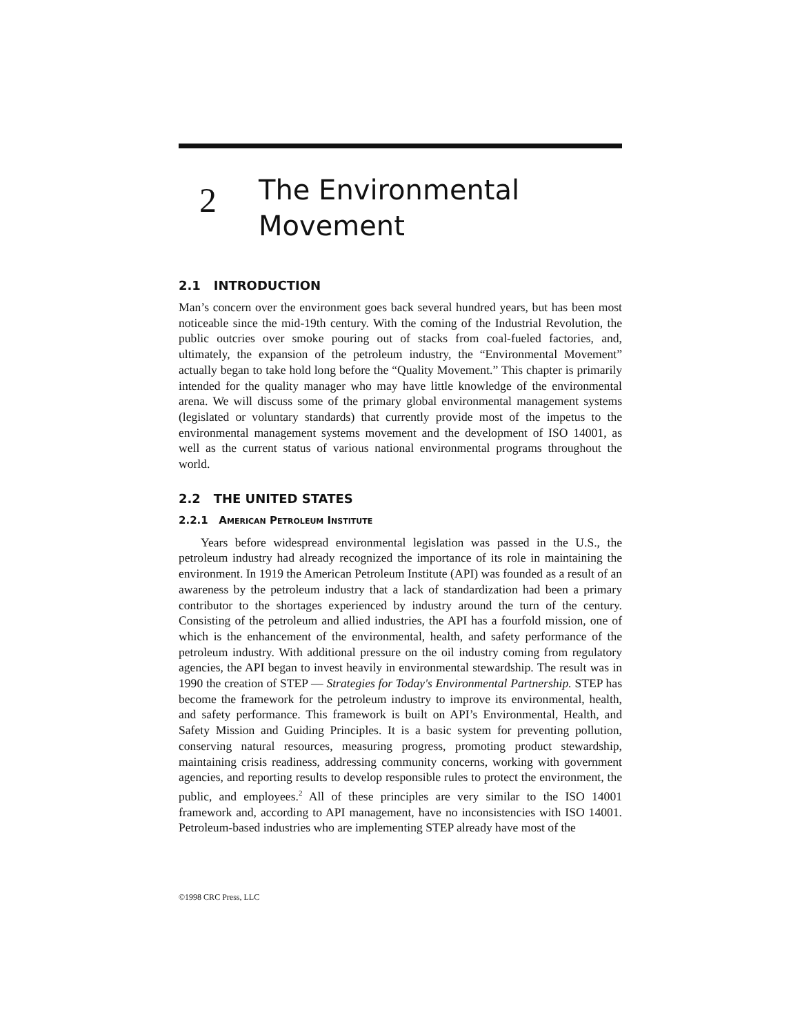2
The Environmental
Movement
2.1 INTRODUCTION
Man’s concern over the environment goes back several hundred years, but has been most noticeable since the mid-19th century. With the coming of the Industrial Revolution, the public outcries over smoke pouring out of stacks from coal-fueled factories, and, ultimately, the expansion of the petroleum industry, the “Environmental Movement” actually began to take hold long before the “Quality Movement.” This chapter is primarily intended for the quality manager who may have little knowledge of the environmental arena. We will discuss some of the primary global environmental management systems (legislated or voluntary standards) that currently provide most of the impetus to the environmental management systems movement and the development of ISO 14001, as well as the current status of various national environmental programs throughout the world.
2.2 THE UNITED STATES
2.2.1 AMERICAN PETROLEUM INSTITUTE
Years before widespread environmental legislation was passed in the U.S., the petroleum industry had already recognized the importance of its role in maintaining the environment. In 1919 the American Petroleum Institute (API) was founded as a result of an awareness by the petroleum industry that a lack of standardization had been a primary contributor to the shortages experienced by industry around the turn of the century. Consisting of the petroleum and allied industries, the API has a fourfold mission, one of which is the enhancement of the environmental, health, and safety performance of the petroleum industry. With additional pressure on the oil industry coming from regulatory agencies, the API began to invest heavily in environmental stewardship. The result was in 1990 the creation of STEP — Strategies for Today's Environmental Partnership. STEP has become the framework for the petroleum industry to improve its environmental, health, and safety performance. This framework is built on API’s Environmental, Health, and Safety Mission and Guiding Principles. It is a basic system for preventing pollution, conserving natural resources, measuring progress, promoting product stewardship, maintaining crisis readiness, addressing community concerns, working with government agencies, and reporting results to develop responsible rules to protect the environment, the public, and employees.<sup>2</sup> All of these principles are very similar to the ISO 14001 framework and, according to API management, have no inconsistencies with ISO 14001. Petroleum-based industries who are implementing STEP already have most of the
©1998 CRC Press, LLC